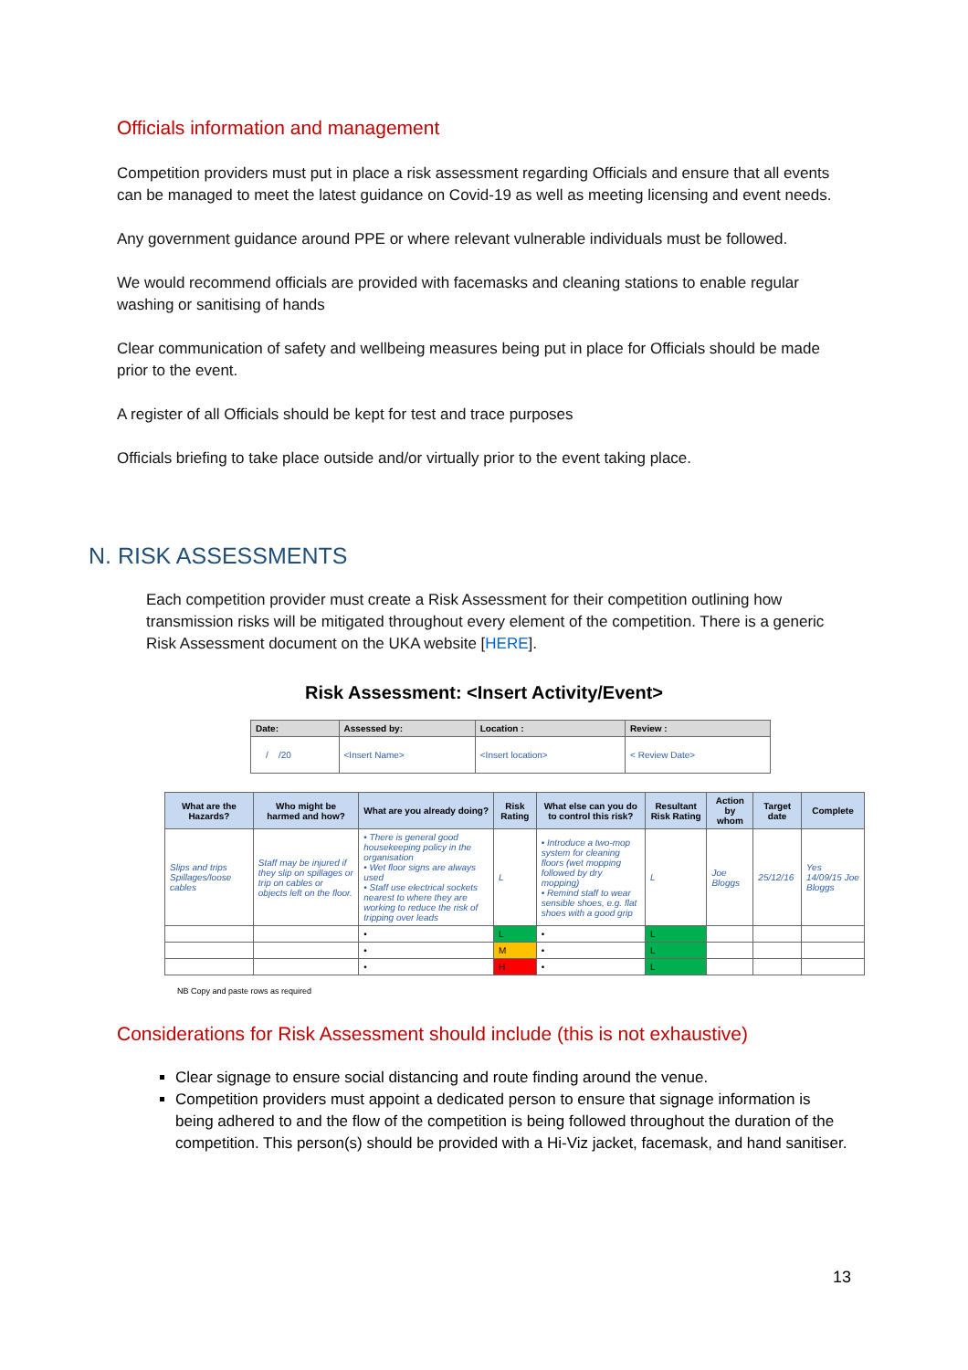Officials information and management
Competition providers must put in place a risk assessment regarding Officials and ensure that all events can be managed to meet the latest guidance on Covid-19 as well as meeting licensing and event needs.
Any government guidance around PPE or where relevant vulnerable individuals must be followed.
We would recommend officials are provided with facemasks and cleaning stations to enable regular washing or sanitising of hands
Clear communication of safety and wellbeing measures being put in place for Officials should be made prior to the event.
A register of all Officials should be kept for test and trace purposes
Officials briefing to take place outside and/or virtually prior to the event taking place.
N. RISK ASSESSMENTS
Each competition provider must create a Risk Assessment for their competition outlining how transmission risks will be mitigated throughout every element of the competition. There is a generic Risk Assessment document on the UKA website [HERE].
Risk Assessment: <Insert Activity/Event>
| Date: | Assessed by: | Location : | Review : |
| --- | --- | --- | --- |
| / /20 | <Insert Name> | <Insert location> | < Review Date> |
| What are the Hazards? | Who might be harmed and how? | What are you already doing? | Risk Rating | What else can you do to control this risk? | Resultant Risk Rating | Action by whom | Target date | Complete |
| --- | --- | --- | --- | --- | --- | --- | --- | --- |
| Slips and trips Spillages/loose cables | Staff may be injured if they slip on spillages or trip on cables or objects left on the floor. | • There is general good housekeeping policy in the organisation • Wet floor signs are always used • Staff use electrical sockets nearest to where they are working to reduce the risk of tripping over leads | L | • Introduce a two-mop system for cleaning floors (wet mopping followed by dry mopping) • Remind staff to wear sensible shoes, e.g. flat shoes with a good grip | L | Joe Bloggs | 25/12/16 | Yes 14/09/15 Joe Bloggs |
| | | • | L | • | L | | | |
| | | • | M | • | L | | | |
| | | • | H | • | L | | | |
NB Copy and paste rows as required
Considerations for Risk Assessment should include (this is not exhaustive)
Clear signage to ensure social distancing and route finding around the venue.
Competition providers must appoint a dedicated person to ensure that signage information is being adhered to and the flow of the competition is being followed throughout the duration of the competition. This person(s) should be provided with a Hi-Viz jacket, facemask, and hand sanitiser.
13